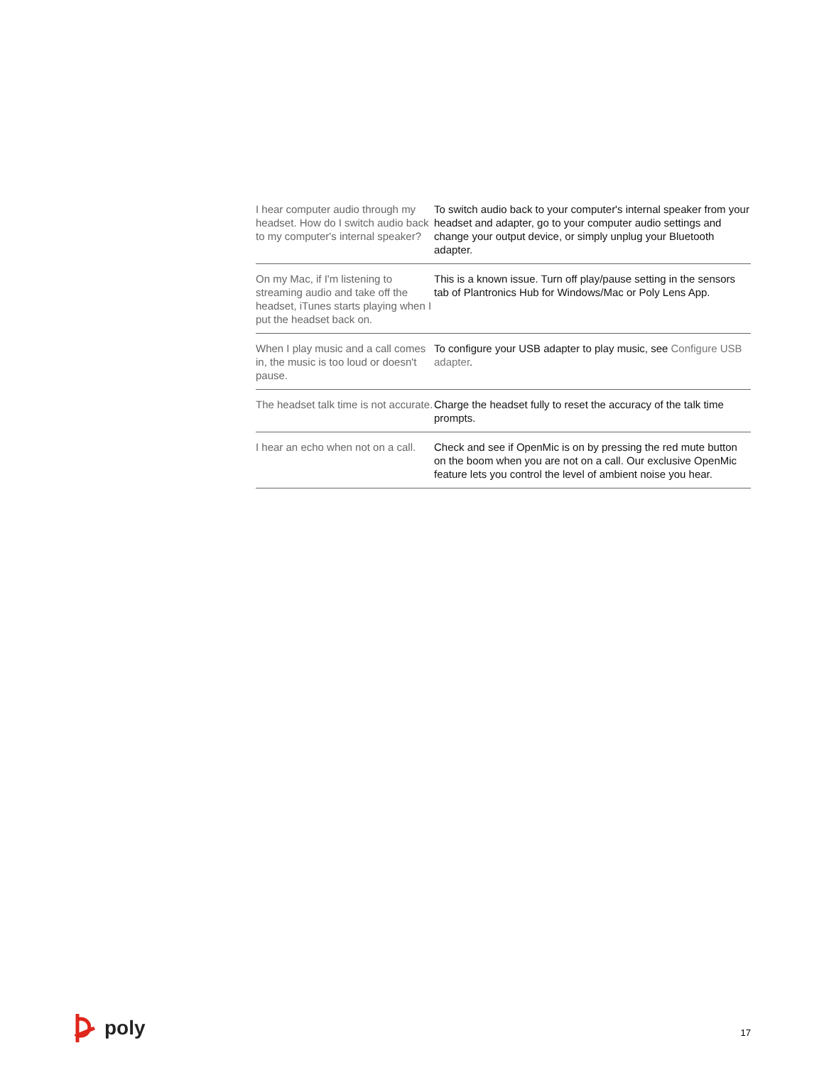| I hear computer audio through my headset. How do I switch audio back to my computer's internal speaker? | To switch audio back to your computer's internal speaker from your headset and adapter, go to your computer audio settings and change your output device, or simply unplug your Bluetooth adapter. |
| On my Mac, if I'm listening to streaming audio and take off the headset, iTunes starts playing when I put the headset back on. | This is a known issue. Turn off play/pause setting in the sensors tab of Plantronics Hub for Windows/Mac or Poly Lens App. |
| When I play music and a call comes in, the music is too loud or doesn't pause. | To configure your USB adapter to play music, see Configure USB adapter . |
| The headset talk time is not accurate. | Charge the headset fully to reset the accuracy of the talk time prompts. |
| I hear an echo when not on a call. | Check and see if OpenMic is on by pressing the red mute button on the boom when you are not on a call. Our exclusive OpenMic feature lets you control the level of ambient noise you hear. |
poly
17